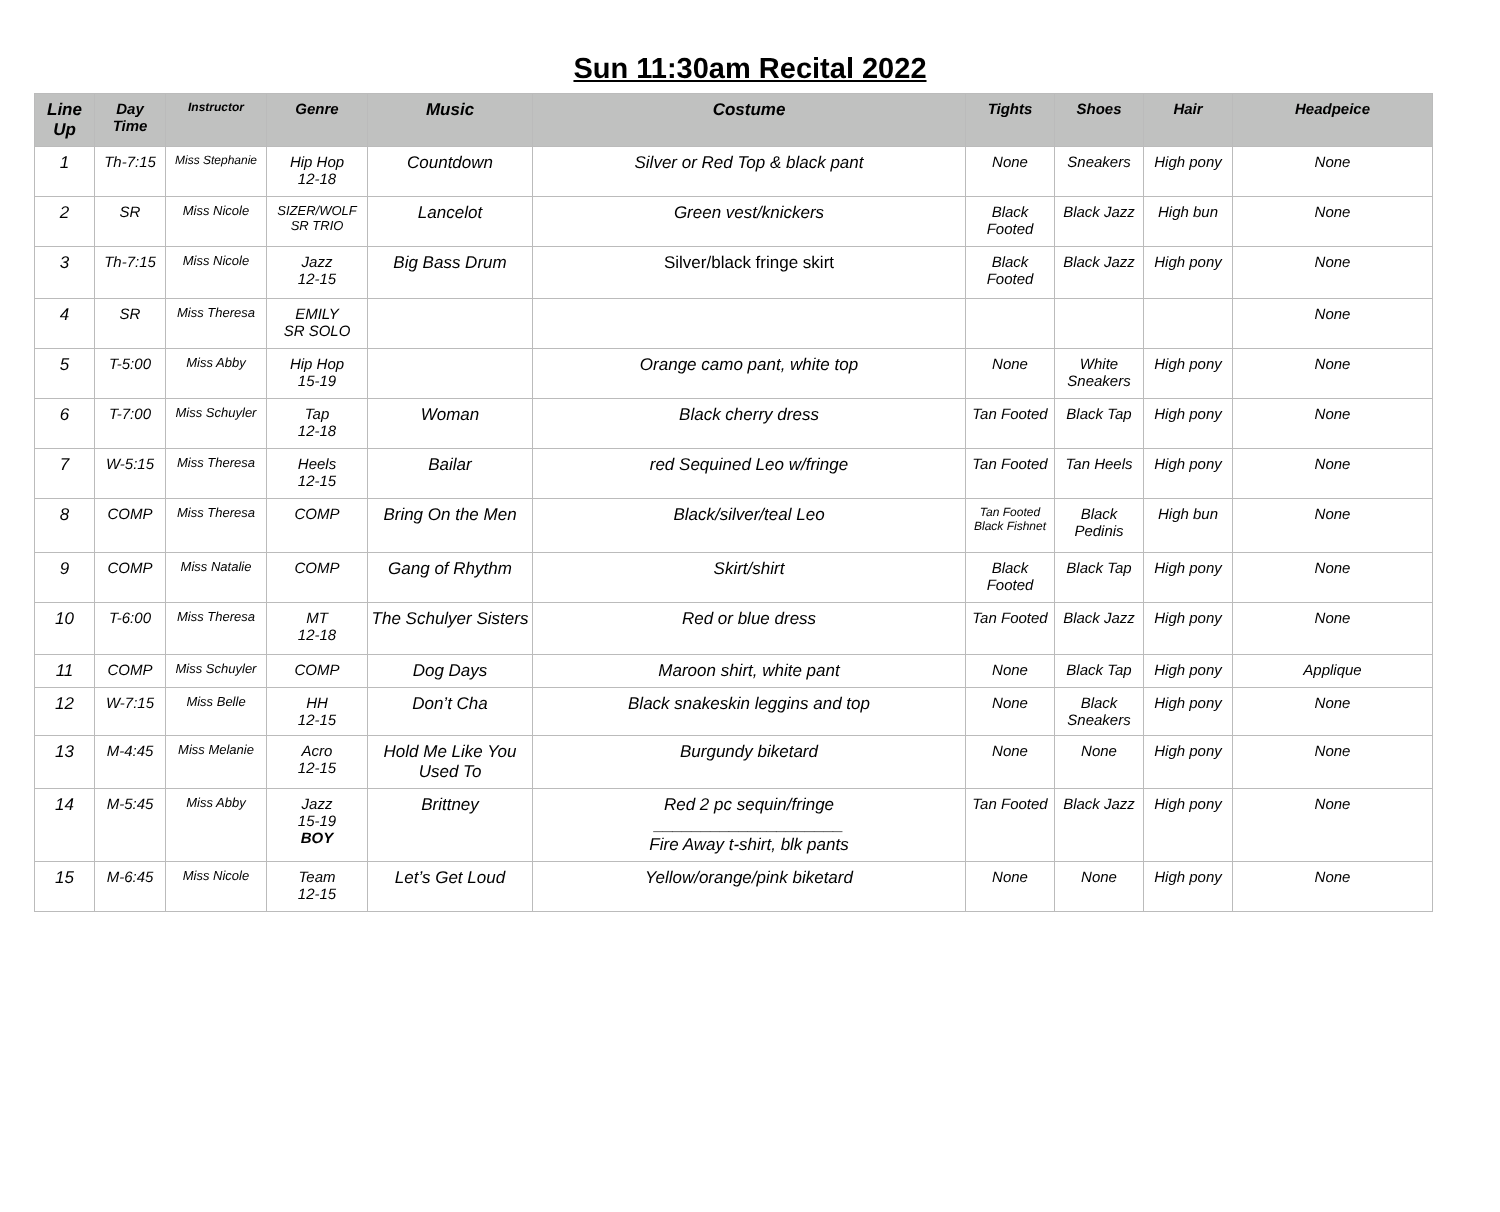Sun 11:30am Recital 2022
| Line Up | Day Time | Instructor | Genre | Music | Costume | Tights | Shoes | Hair | Headpeice |
| --- | --- | --- | --- | --- | --- | --- | --- | --- | --- |
| 1 | Th-7:15 | Miss Stephanie | Hip Hop 12-18 | Countdown | Silver or Red Top & black pant | None | Sneakers | High pony | None |
| 2 | SR | Miss Nicole | SIZER/WOLF SR TRIO | Lancelot | Green vest/knickers | Black Footed | Black Jazz | High bun | None |
| 3 | Th-7:15 | Miss Nicole | Jazz 12-15 | Big Bass Drum | Silver/black fringe skirt | Black Footed | Black Jazz | High pony | None |
| 4 | SR | Miss Theresa | EMILY SR SOLO | | | | | | None |
| 5 | T-5:00 | Miss Abby | Hip Hop 15-19 | | Orange camo pant, white top | None | White Sneakers | High pony | None |
| 6 | T-7:00 | Miss Schuyler | Tap 12-18 | Woman | Black cherry dress | Tan Footed | Black Tap | High pony | None |
| 7 | W-5:15 | Miss Theresa | Heels 12-15 | Bailar | red Sequined Leo w/fringe | Tan Footed | Tan Heels | High pony | None |
| 8 | COMP | Miss Theresa | COMP | Bring On the Men | Black/silver/teal Leo | Tan Footed Black Fishnet | Black Pedinis | High bun | None |
| 9 | COMP | Miss Natalie | COMP | Gang of Rhythm | Skirt/shirt | Black Footed | Black Tap | High pony | None |
| 10 | T-6:00 | Miss Theresa | MT 12-18 | The Schulyer Sisters | Red or blue dress | Tan Footed | Black Jazz | High pony | None |
| 11 | COMP | Miss Schuyler | COMP | Dog Days | Maroon shirt, white pant | None | Black Tap | High pony | Applique |
| 12 | W-7:15 | Miss Belle | HH 12-15 | Don’t Cha | Black snakeskin leggins and top | None | Black Sneakers | High pony | None |
| 13 | M-4:45 | Miss Melanie | Acro 12-15 | Hold Me Like You Used To | Burgundy biketard | None | None | High pony | None |
| 14 | M-5:45 | Miss Abby | Jazz 15-19 BOY | Brittney | Red 2 pc sequin/fringe ____________________ Fire Away t-shirt, blk pants | Tan Footed | Black Jazz | High pony | None |
| 15 | M-6:45 | Miss Nicole | Team 12-15 | Let’s Get Loud | Yellow/orange/pink biketard | None | None | High pony | None |